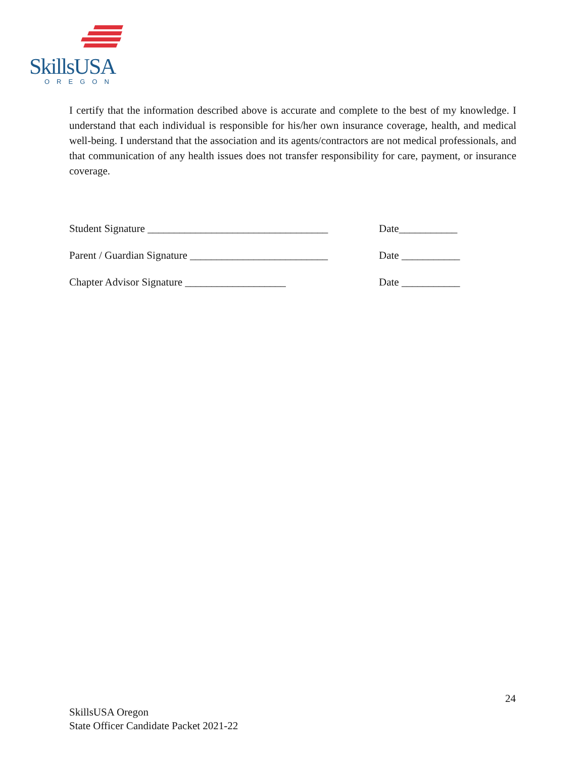SkillsUSA
OREGON
I certify that the information described above is accurate and complete to the best of my knowledge. I understand that each individual is responsible for his/her own insurance coverage, health, and medical well-being. I understand that the association and its agents/contractors are not medical professionals, and that communication of any health issues does not transfer responsibility for care, payment, or insurance coverage.
Student Signature __________________________________ Date___________
Parent / Guardian Signature __________________________ Date ___________
Chapter Advisor Signature ___________________ Date ___________
24
SkillsUSA Oregon
State Officer Candidate Packet 2021-22